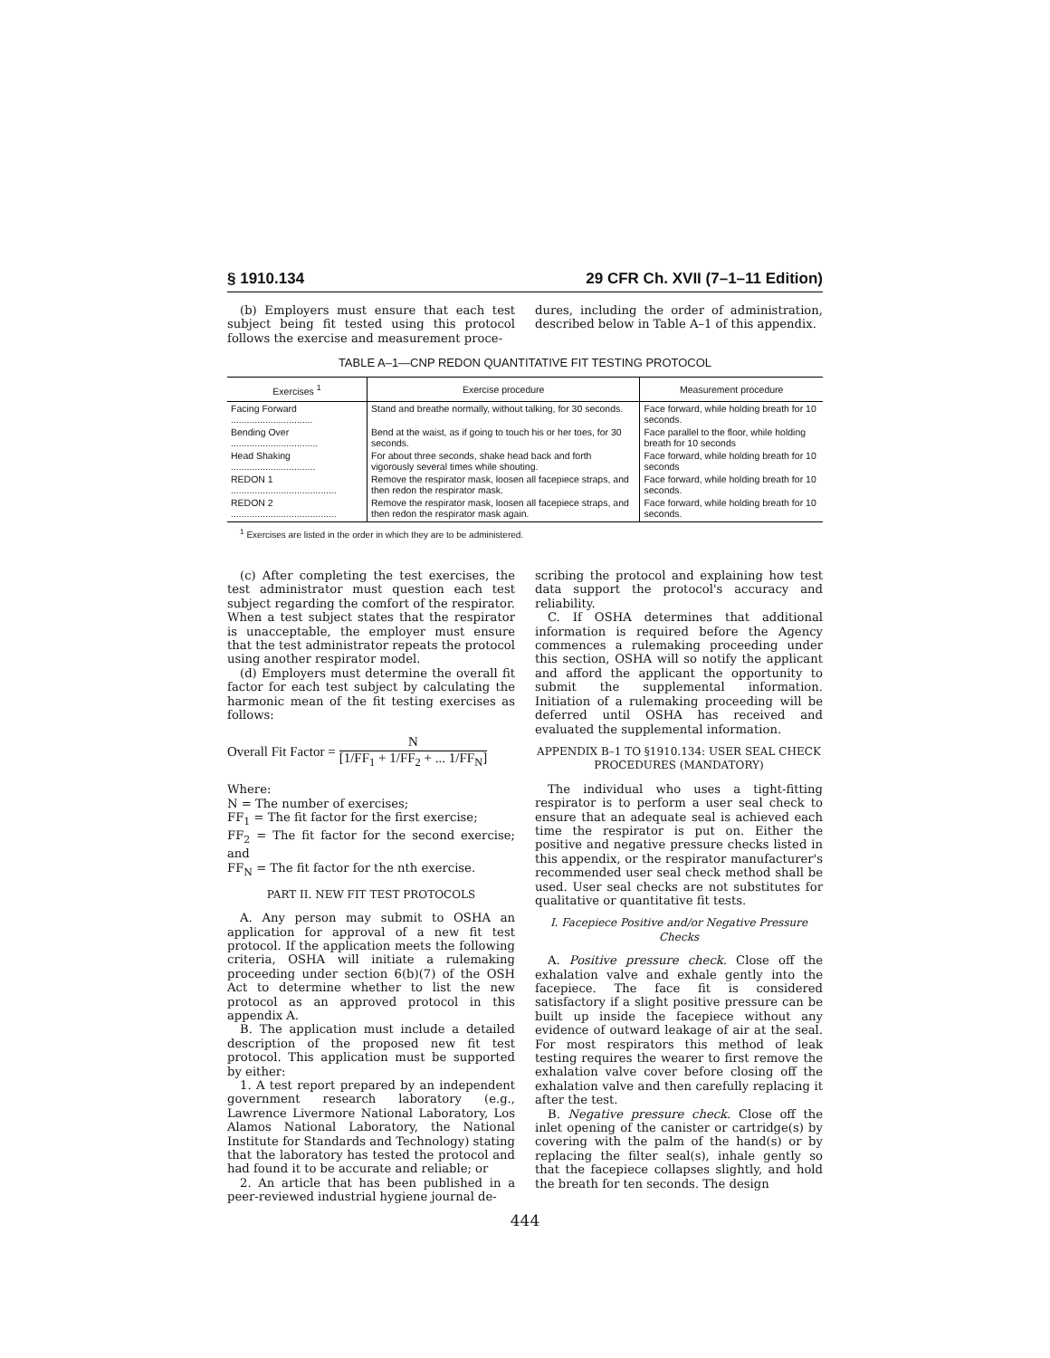§ 1910.134 29 CFR Ch. XVII (7–1–11 Edition)
(b) Employers must ensure that each test subject being fit tested using this protocol follows the exercise and measurement proce-
dures, including the order of administration, described below in Table A–1 of this appendix.
TABLE A–1—CNP REDON QUANTITATIVE FIT TESTING PROTOCOL
| Exercises <sup>1</sup> | Exercise procedure | Measurement procedure |
| --- | --- | --- |
| Facing Forward ............................... | Stand and breathe normally, without talking, for 30 seconds. | Face forward, while holding breath for 10 seconds. |
| Bending Over ................................. | Bend at the waist, as if going to touch his or her toes, for 30 seconds. | Face parallel to the floor, while holding breath for 10 seconds |
| Head Shaking ................................ | For about three seconds, shake head back and forth vigorously several times while shouting. | Face forward, while holding breath for 10 seconds |
| REDON 1 ........................................ | Remove the respirator mask, loosen all facepiece straps, and then redon the respirator mask. | Face forward, while holding breath for 10 seconds. |
| REDON 2 ........................................ | Remove the respirator mask, loosen all facepiece straps, and then redon the respirator mask again. | Face forward, while holding breath for 10 seconds. |
<sup>1</sup> Exercises are listed in the order in which they are to be administered.
(c) After completing the test exercises, the test administrator must question each test subject regarding the comfort of the respirator. When a test subject states that the respirator is unacceptable, the employer must ensure that the test administrator repeats the protocol using another respirator model.
(d) Employers must determine the overall fit factor for each test subject by calculating the harmonic mean of the fit testing exercises as follows:
Overall Fit Factor =
N
[1/FF<sub>1</sub> + 1/FF<sub>2</sub> + ... 1/FF<sub>N</sub>]
Where:
N = The number of exercises;
FF<sub>1</sub> = The fit factor for the first exercise;
FF<sub>2</sub> = The fit factor for the second exercise; and
FF<sub>N</sub> = The fit factor for the nth exercise.
PART II. NEW FIT TEST PROTOCOLS
A. Any person may submit to OSHA an application for approval of a new fit test protocol. If the application meets the following criteria, OSHA will initiate a rulemaking proceeding under section 6(b)(7) of the OSH Act to determine whether to list the new protocol as an approved protocol in this appendix A.
B. The application must include a detailed description of the proposed new fit test protocol. This application must be supported by either:
1. A test report prepared by an independent government research laboratory (e.g., Lawrence Livermore National Laboratory, Los Alamos National Laboratory, the National Institute for Standards and Technology) stating that the laboratory has tested the protocol and had found it to be accurate and reliable; or
2. An article that has been published in a peer-reviewed industrial hygiene journal de-
scribing the protocol and explaining how test data support the protocol's accuracy and reliability.
C. If OSHA determines that additional information is required before the Agency commences a rulemaking proceeding under this section, OSHA will so notify the applicant and afford the applicant the opportunity to submit the supplemental information. Initiation of a rulemaking proceeding will be deferred until OSHA has received and evaluated the supplemental information.
APPENDIX B–1 TO §1910.134: USER SEAL CHECK PROCEDURES (MANDATORY)
The individual who uses a tight-fitting respirator is to perform a user seal check to ensure that an adequate seal is achieved each time the respirator is put on. Either the positive and negative pressure checks listed in this appendix, or the respirator manufacturer's recommended user seal check method shall be used. User seal checks are not substitutes for qualitative or quantitative fit tests.
I. Facepiece Positive and/or Negative Pressure Checks
A. Positive pressure check. Close off the exhalation valve and exhale gently into the facepiece. The face fit is considered satisfactory if a slight positive pressure can be built up inside the facepiece without any evidence of outward leakage of air at the seal. For most respirators this method of leak testing requires the wearer to first remove the exhalation valve cover before closing off the exhalation valve and then carefully replacing it after the test.
B. Negative pressure check. Close off the inlet opening of the canister or cartridge(s) by covering with the palm of the hand(s) or by replacing the filter seal(s), inhale gently so that the facepiece collapses slightly, and hold the breath for ten seconds. The design
444